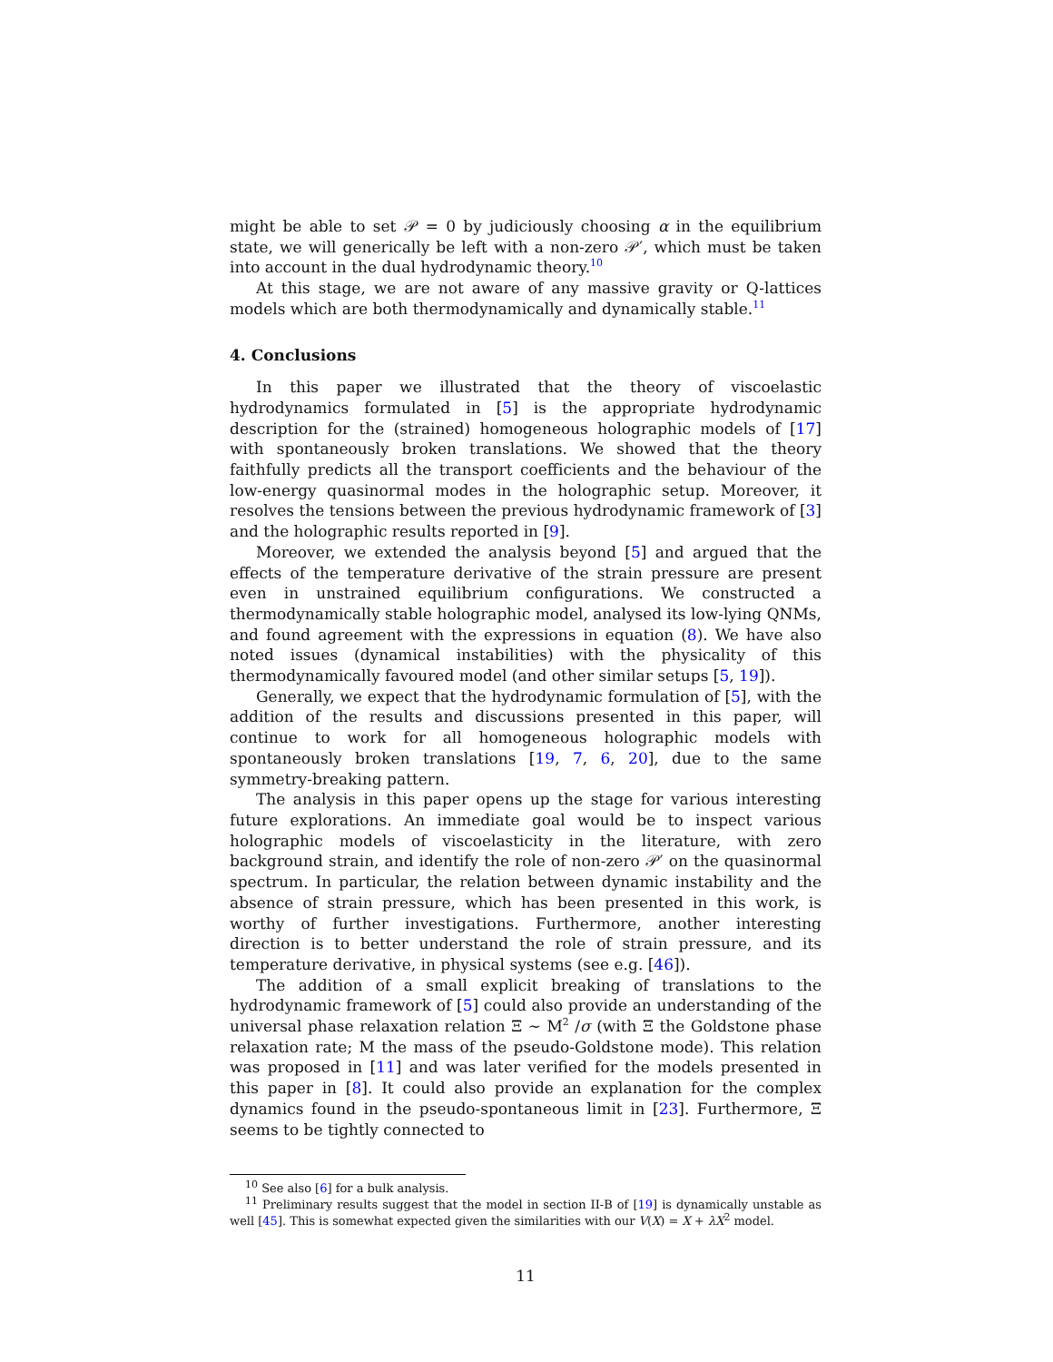might be able to set 𝒫 = 0 by judiciously choosing α in the equilibrium state, we will generically be left with a non-zero 𝒫′, which must be taken into account in the dual hydrodynamic theory.<sup>10</sup>
At this stage, we are not aware of any massive gravity or Q-lattices models which are both thermodynamically and dynamically stable.<sup>11</sup>
4. Conclusions
In this paper we illustrated that the theory of viscoelastic hydrodynamics formulated in [5] is the appropriate hydrodynamic description for the (strained) homogeneous holographic models of [17] with spontaneously broken translations. We showed that the theory faithfully predicts all the transport coefficients and the behaviour of the low-energy quasinormal modes in the holographic setup. Moreover, it resolves the tensions between the previous hydrodynamic framework of [3] and the holographic results reported in [9].
Moreover, we extended the analysis beyond [5] and argued that the effects of the temperature derivative of the strain pressure are present even in unstrained equilibrium configurations. We constructed a thermodynamically stable holographic model, analysed its low-lying QNMs, and found agreement with the expressions in equation (8). We have also noted issues (dynamical instabilities) with the physicality of this thermodynamically favoured model (and other similar setups [5, 19]).
Generally, we expect that the hydrodynamic formulation of [5], with the addition of the results and discussions presented in this paper, will continue to work for all homogeneous holographic models with spontaneously broken translations [19, 7, 6, 20], due to the same symmetry-breaking pattern.
The analysis in this paper opens up the stage for various interesting future explorations. An immediate goal would be to inspect various holographic models of viscoelasticity in the literature, with zero background strain, and identify the role of non-zero 𝒫′ on the quasinormal spectrum. In particular, the relation between dynamic instability and the absence of strain pressure, which has been presented in this work, is worthy of further investigations. Furthermore, another interesting direction is to better understand the role of strain pressure, and its temperature derivative, in physical systems (see e.g. [46]).
The addition of a small explicit breaking of translations to the hydrodynamic framework of [5] could also provide an understanding of the universal phase relaxation relation Ξ ∼ M<sup>2</sup> /σ (with Ξ the Goldstone phase relaxation rate; M the mass of the pseudo-Goldstone mode). This relation was proposed in [11] and was later verified for the models presented in this paper in [8]. It could also provide an explanation for the complex dynamics found in the pseudo-spontaneous limit in [23]. Furthermore, Ξ seems to be tightly connected to
<sup>10</sup> See also [6] for a bulk analysis.
<sup>11</sup> Preliminary results suggest that the model in section II-B of [19] is dynamically unstable as well [45]. This is somewhat expected given the similarities with our V(X) = X + λX<sup>2</sup> model.
11